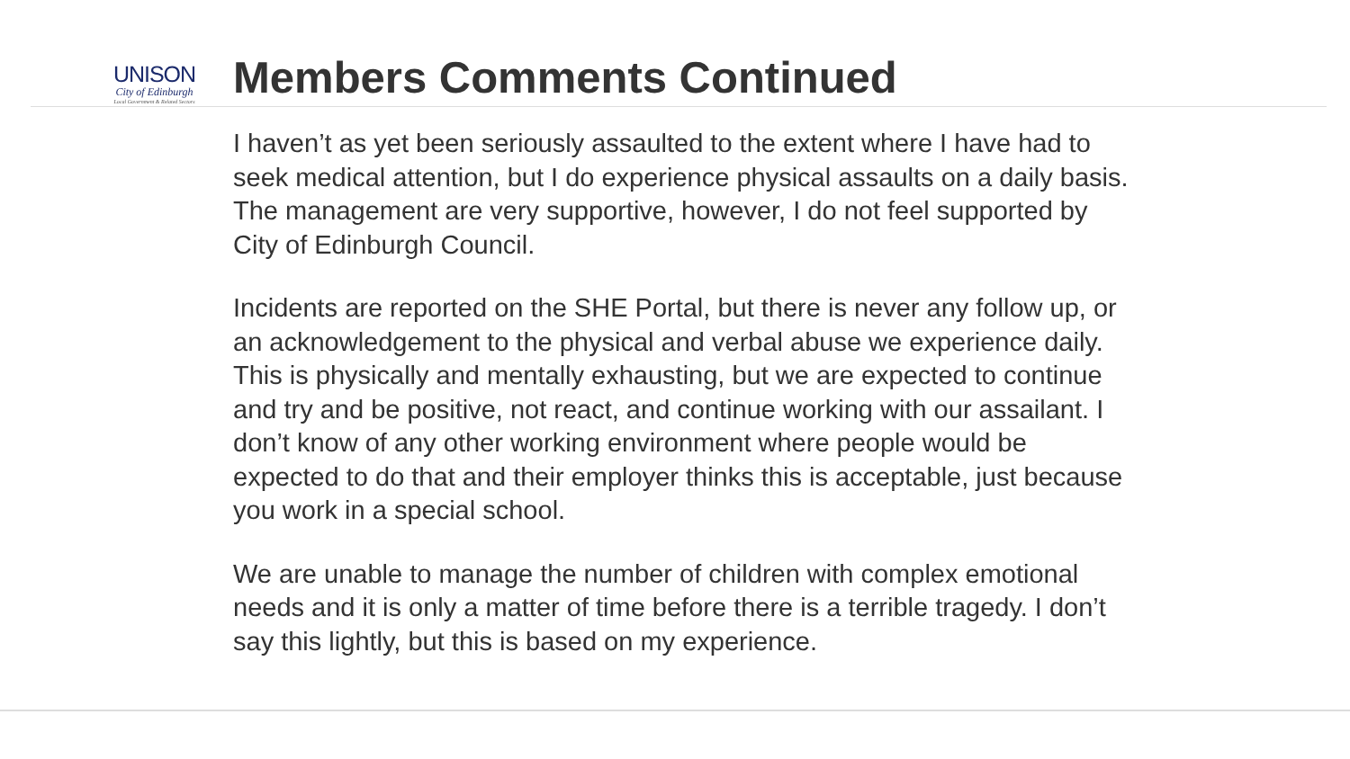UNISON
City of Edinburgh
Local Government & Related Sectors
Members Comments Continued
I haven’t as yet been seriously assaulted to the extent where I have had to seek medical attention, but I do experience physical assaults on a daily basis. The management are very supportive, however, I do not feel supported by City of Edinburgh Council.
Incidents are reported on the SHE Portal, but there is never any follow up, or an acknowledgement to the physical and verbal abuse we experience daily. This is physically and mentally exhausting, but we are expected to continue and try and be positive, not react, and continue working with our assailant. I don’t know of any other working environment where people would be expected to do that and their employer thinks this is acceptable, just because you work in a special school.
We are unable to manage the number of children with complex emotional needs and it is only a matter of time before there is a terrible tragedy. I don’t say this lightly, but this is based on my experience.